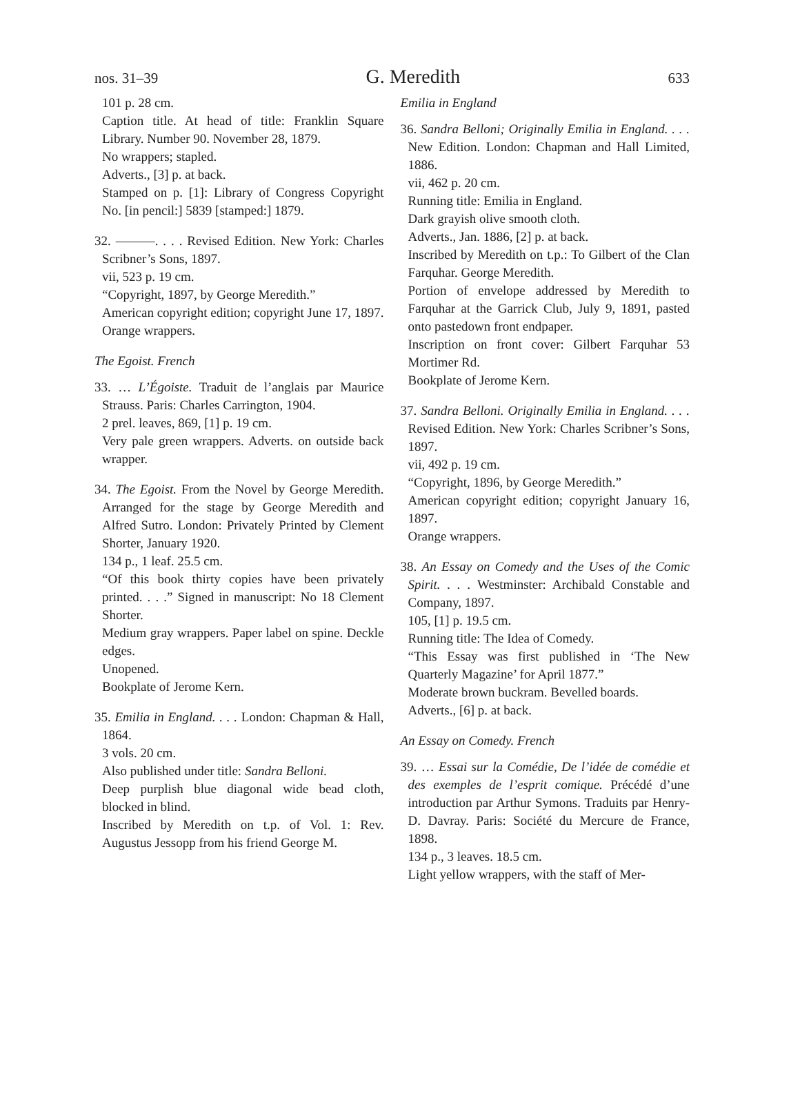nos. 31–39
G. Meredith
633
101 p. 28 cm.
Caption title. At head of title: Franklin Square Library. Number 90. November 28, 1879.
No wrappers; stapled.
Adverts., [3] p. at back.
Stamped on p. [1]: Library of Congress Copyright No. [in pencil:] 5839 [stamped:] 1879.
32. ———. . . . Revised Edition. New York: Charles Scribner’s Sons, 1897.
vii, 523 p. 19 cm.
“Copyright, 1897, by George Meredith.”
American copyright edition; copyright June 17, 1897.
Orange wrappers.
The Egoist. French
33. … L’Égoiste. Traduit de l’anglais par Maurice Strauss. Paris: Charles Carrington, 1904.
2 prel. leaves, 869, [1] p. 19 cm.
Very pale green wrappers. Adverts. on outside back wrapper.
34. The Egoist. From the Novel by George Meredith. Arranged for the stage by George Meredith and Alfred Sutro. London: Privately Printed by Clement Shorter, January 1920.
134 p., 1 leaf. 25.5 cm.
“Of this book thirty copies have been privately printed. . . .” Signed in manuscript: No 18 Clement Shorter.
Medium gray wrappers. Paper label on spine. Deckle edges.
Unopened.
Bookplate of Jerome Kern.
35. Emilia in England. . . . London: Chapman & Hall, 1864.
3 vols. 20 cm.
Also published under title: Sandra Belloni.
Deep purplish blue diagonal wide bead cloth, blocked in blind.
Inscribed by Meredith on t.p. of Vol. 1: Rev. Augustus Jessopp from his friend George M.
Emilia in England
36. Sandra Belloni; Originally Emilia in England. . . . New Edition. London: Chapman and Hall Limited, 1886.
vii, 462 p. 20 cm.
Running title: Emilia in England.
Dark grayish olive smooth cloth.
Adverts., Jan. 1886, [2] p. at back.
Inscribed by Meredith on t.p.: To Gilbert of the Clan Farquhar. George Meredith.
Portion of envelope addressed by Meredith to Farquhar at the Garrick Club, July 9, 1891, pasted onto pastedown front endpaper.
Inscription on front cover: Gilbert Farquhar 53 Mortimer Rd.
Bookplate of Jerome Kern.
37. Sandra Belloni. Originally Emilia in England. . . . Revised Edition. New York: Charles Scribner’s Sons, 1897.
vii, 492 p. 19 cm.
“Copyright, 1896, by George Meredith.”
American copyright edition; copyright January 16, 1897.
Orange wrappers.
38. An Essay on Comedy and the Uses of the Comic Spirit. . . . Westminster: Archibald Constable and Company, 1897.
105, [1] p. 19.5 cm.
Running title: The Idea of Comedy.
“This Essay was first published in ‘The New Quarterly Magazine’ for April 1877.”
Moderate brown buckram. Bevelled boards.
Adverts., [6] p. at back.
An Essay on Comedy. French
39. … Essai sur la Comédie, De l’idée de comédie et des exemples de l’esprit comique. Précédé d’une introduction par Arthur Symons. Traduits par Henry-D. Davray. Paris: Société du Mercure de France, 1898.
134 p., 3 leaves. 18.5 cm.
Light yellow wrappers, with the staff of Mer-